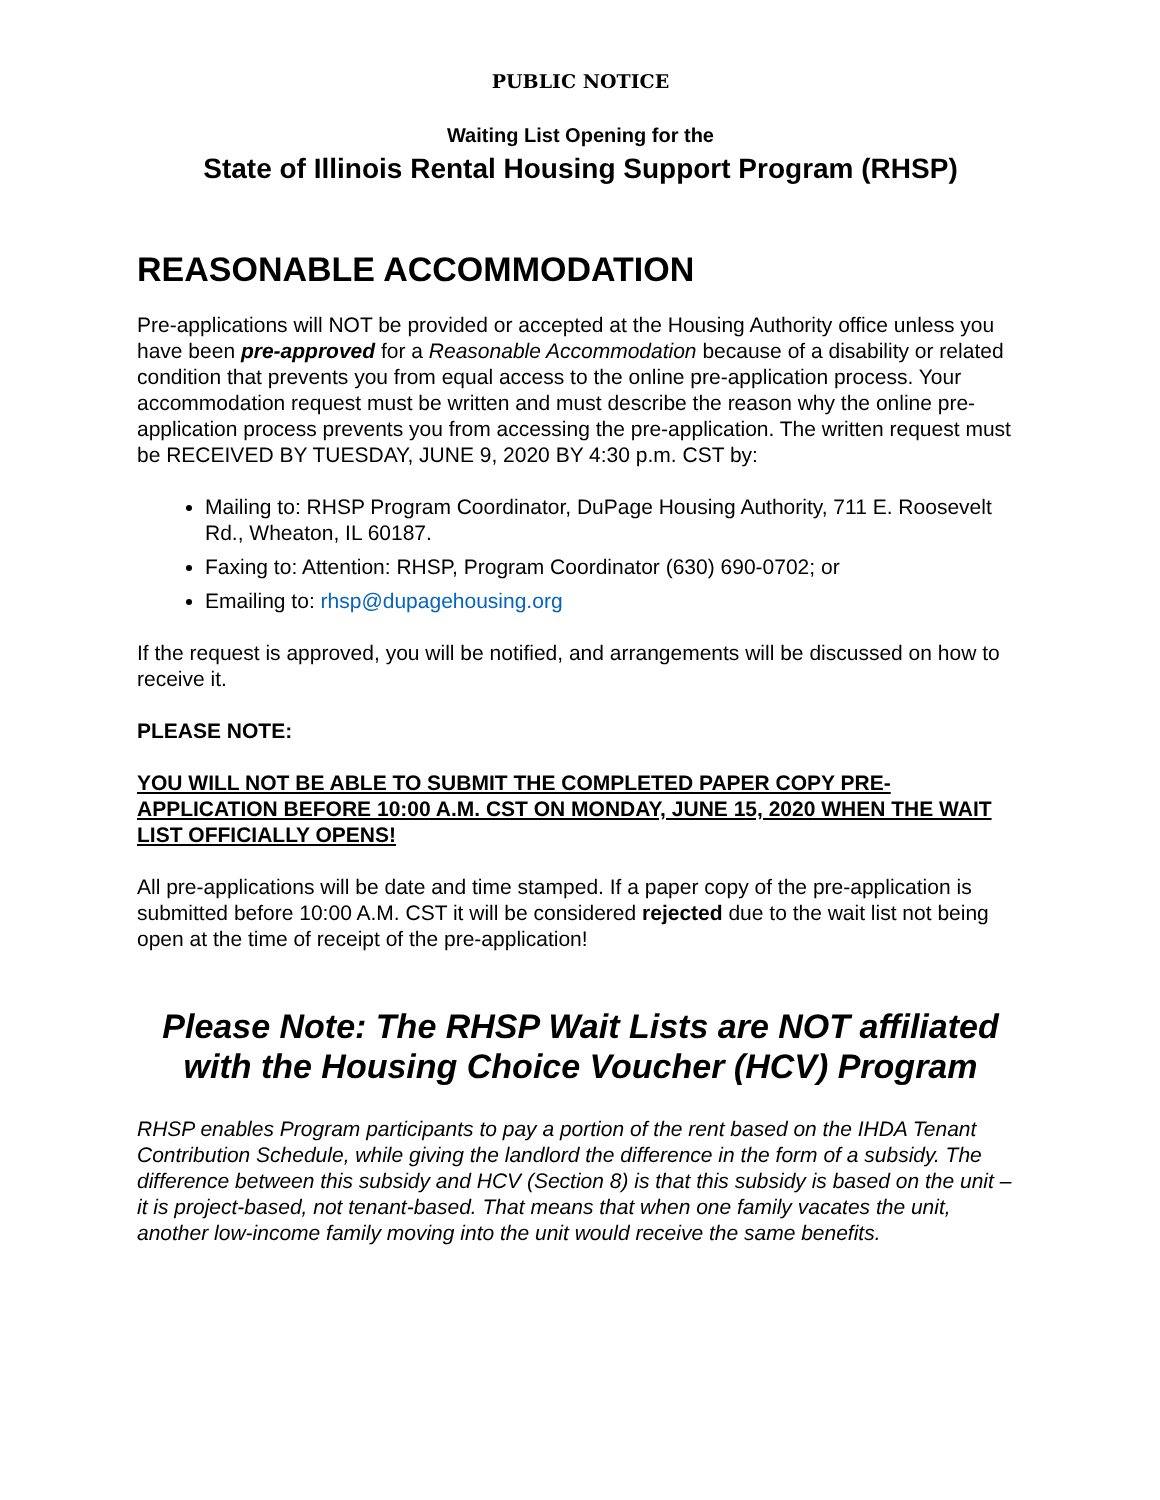PUBLIC NOTICE
Waiting List Opening for the
State of Illinois Rental Housing Support Program (RHSP)
REASONABLE ACCOMMODATION
Pre-applications will NOT be provided or accepted at the Housing Authority office unless you have been pre-approved for a Reasonable Accommodation because of a disability or related condition that prevents you from equal access to the online pre-application process. Your accommodation request must be written and must describe the reason why the online pre-application process prevents you from accessing the pre-application. The written request must be RECEIVED BY TUESDAY, JUNE 9, 2020 BY 4:30 p.m. CST by:
Mailing to: RHSP Program Coordinator, DuPage Housing Authority, 711 E. Roosevelt Rd., Wheaton, IL 60187.
Faxing to: Attention: RHSP, Program Coordinator (630) 690-0702; or
Emailing to: rhsp@dupagehousing.org
If the request is approved, you will be notified, and arrangements will be discussed on how to receive it.
PLEASE NOTE:
YOU WILL NOT BE ABLE TO SUBMIT THE COMPLETED PAPER COPY PRE-APPLICATION BEFORE 10:00 A.M. CST ON MONDAY, JUNE 15, 2020 WHEN THE WAIT LIST OFFICIALLY OPENS!
All pre-applications will be date and time stamped. If a paper copy of the pre-application is submitted before 10:00 A.M. CST it will be considered rejected due to the wait list not being open at the time of receipt of the pre-application!
Please Note: The RHSP Wait Lists are NOT affiliated with the Housing Choice Voucher (HCV) Program
RHSP enables Program participants to pay a portion of the rent based on the IHDA Tenant Contribution Schedule, while giving the landlord the difference in the form of a subsidy. The difference between this subsidy and HCV (Section 8) is that this subsidy is based on the unit – it is project-based, not tenant-based. That means that when one family vacates the unit, another low-income family moving into the unit would receive the same benefits.